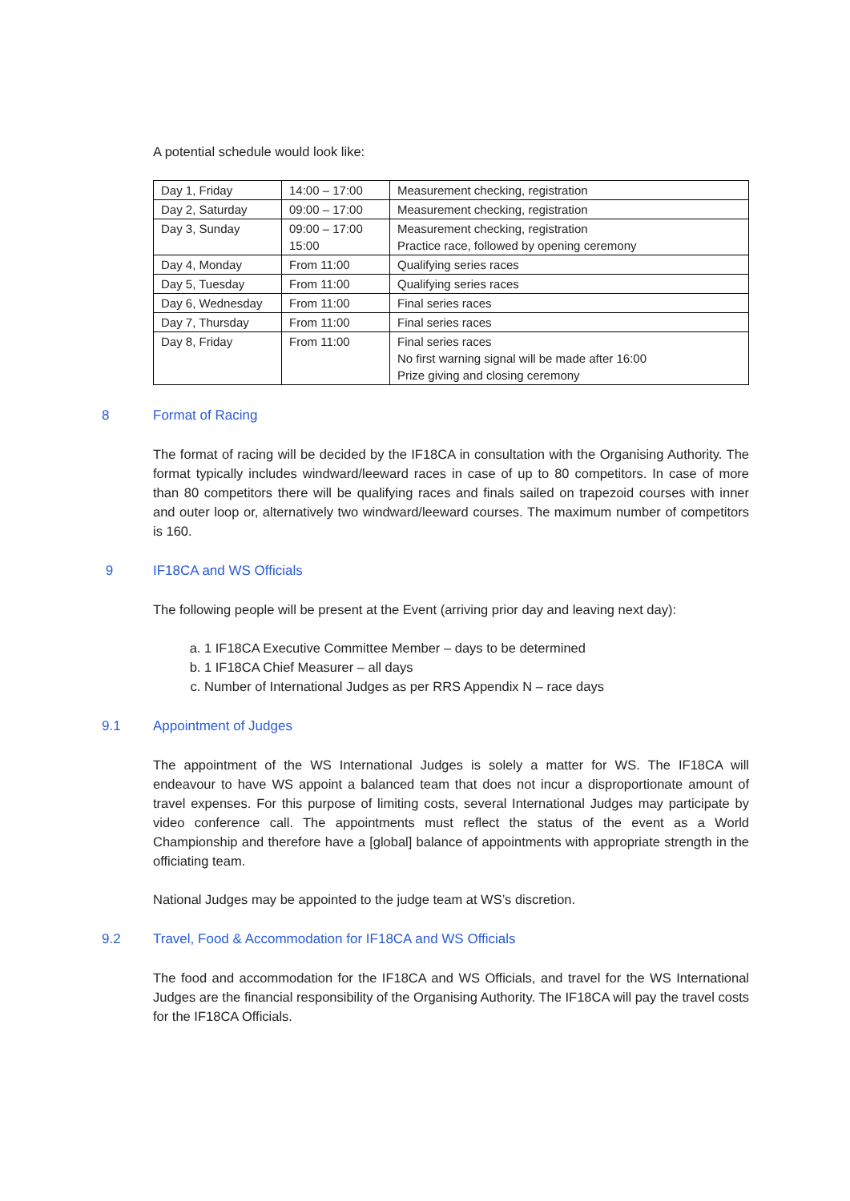A potential schedule would look like:
| Day 1, Friday | 14:00 – 17:00 | Measurement checking, registration |
| Day 2, Saturday | 09:00 – 17:00 | Measurement checking, registration |
| Day 3, Sunday | 09:00 – 17:00 15:00 | Measurement checking, registration Practice race, followed by opening ceremony |
| Day 4, Monday | From 11:00 | Qualifying series races |
| Day 5, Tuesday | From 11:00 | Qualifying series races |
| Day 6, Wednesday | From 11:00 | Final series races |
| Day 7, Thursday | From 11:00 | Final series races |
| Day 8, Friday | From 11:00 | Final series races No first warning signal will be made after 16:00 Prize giving and closing ceremony |
8 Format of Racing
The format of racing will be decided by the IF18CA in consultation with the Organising Authority. The format typically includes windward/leeward races in case of up to 80 competitors. In case of more than 80 competitors there will be qualifying races and finals sailed on trapezoid courses with inner and outer loop or, alternatively two windward/leeward courses. The maximum number of competitors is 160.
9 IF18CA and WS Officials
The following people will be present at the Event (arriving prior day and leaving next day):
a. 1 IF18CA Executive Committee Member – days to be determined
b. 1 IF18CA Chief Measurer – all days
c. Number of International Judges as per RRS Appendix N – race days
9.1 Appointment of Judges
The appointment of the WS International Judges is solely a matter for WS. The IF18CA will endeavour to have WS appoint a balanced team that does not incur a disproportionate amount of travel expenses. For this purpose of limiting costs, several International Judges may participate by video conference call. The appointments must reflect the status of the event as a World Championship and therefore have a [global] balance of appointments with appropriate strength in the officiating team.
National Judges may be appointed to the judge team at WS’s discretion.
9.2 Travel, Food & Accommodation for IF18CA and WS Officials
The food and accommodation for the IF18CA and WS Officials, and travel for the WS International Judges are the financial responsibility of the Organising Authority. The IF18CA will pay the travel costs for the IF18CA Officials.